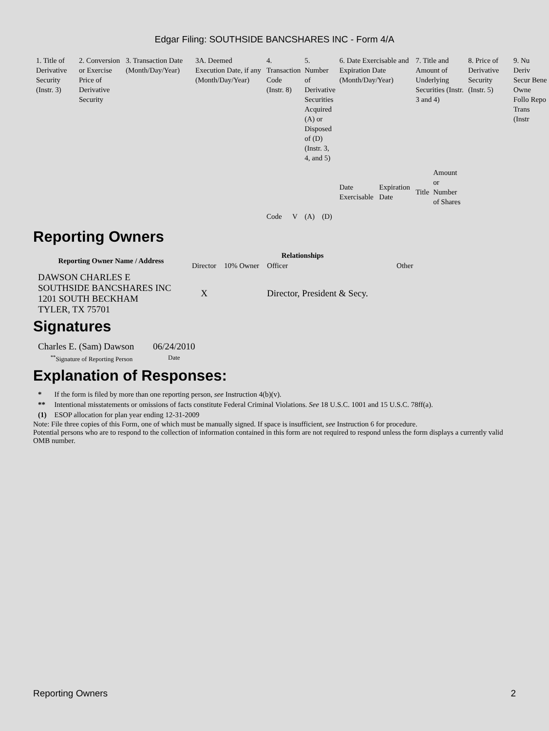Edgar Filing: SOUTHSIDE BANCSHARES INC - Form 4/A
| 1. Title of Derivative Security (Instr. 3) | 2. Conversion or Exercise Price of Derivative Security | 3. Transaction Date (Month/Day/Year) | 3A. Deemed Execution Date, if any (Month/Day/Year) | 4. Transaction Code (Instr. 8) | | 5. Number of Derivative Securities Acquired (A) or Disposed of (D) (Instr. 3, 4, and 5) | | 6. Date Exercisable and Expiration Date (Month/Day/Year) | | 7. Title and Amount of Underlying Securities (Instr. 3 and 4) | | 8. Price of Derivative Security (Instr. 5) | 9. Nu Deriv Secur Bene Owne Follo Repo Trans (Instr |
| --- | --- | --- | --- | --- | --- | --- | --- | --- | --- | --- | --- | --- | --- |
| | | | | Code | V | (A) | (D) | Date Exercisable | Expiration Date | Title | Amount or Number of Shares | | |
Reporting Owners
| Reporting Owner Name / Address | Relationships | | | |
| --- | --- | --- | --- | --- |
| | Director | 10% Owner | Officer | Other |
| DAWSON CHARLES E SOUTHSIDE BANCSHARES INC 1201 SOUTH BECKHAM TYLER, TX 75701 | X | | Director, President & Secy. | |
Signatures
| Charles E. (Sam) Dawson | 06/24/2010 |
| <sup>**</sup> Signature of Reporting Person | Date |
Explanation of Responses:
| * | If the form is filed by more than one reporting person, see Instruction 4(b)(v). |
| ** | Intentional misstatements or omissions of facts constitute Federal Criminal Violations. See 18 U.S.C. 1001 and 15 U.S.C. 78ff(a). |
| (1) | ESOP allocation for plan year ending 12-31-2009 |
Note: File three copies of this Form, one of which must be manually signed. If space is insufficient, see Instruction 6 for procedure.
Potential persons who are to respond to the collection of information contained in this form are not required to respond unless the form displays a currently valid OMB number.
Reporting Owners 2